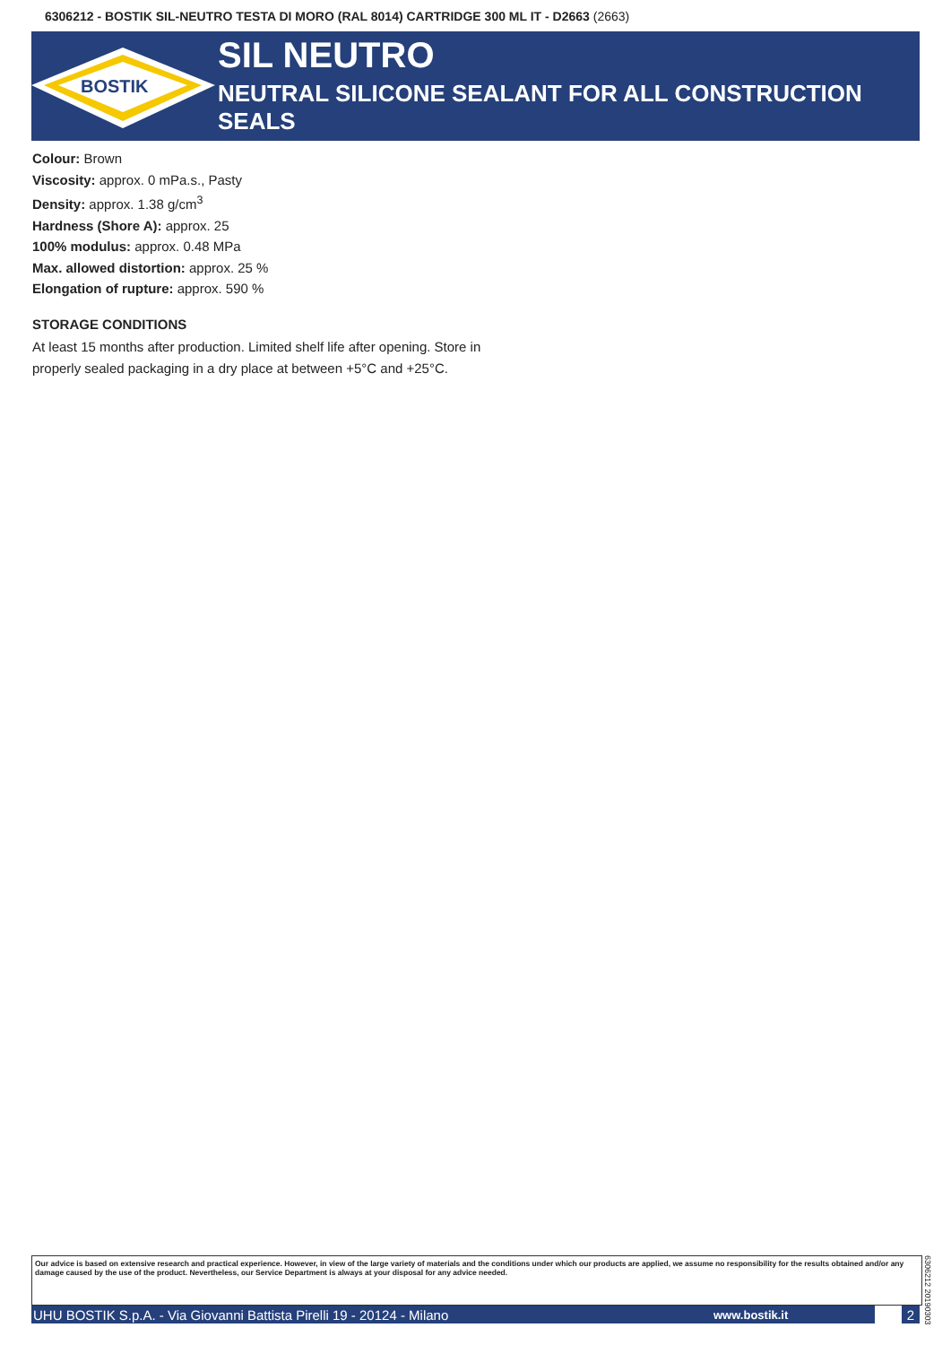6306212 - BOSTIK SIL-NEUTRO TESTA DI MORO (RAL 8014) CARTRIDGE 300 ML IT - D2663 (2663)
BOSTIK
SIL NEUTRO
NEUTRAL SILICONE SEALANT FOR ALL CONSTRUCTION SEALS
Colour: Brown
Viscosity: approx. 0 mPa.s., Pasty
Density: approx. 1.38 g/cm<sup>3</sup>
Hardness (Shore A): approx. 25
100% modulus: approx. 0.48 MPa
Max. allowed distortion: approx. 25 %
Elongation of rupture: approx. 590 %
STORAGE CONDITIONS
At least 15 months after production. Limited shelf life after opening. Store in
properly sealed packaging in a dry place at between +5°C and +25°C.
Our advice is based on extensive research and practical experience. However, in view of the large variety of materials and the conditions under which our products are applied, we assume no responsibility for the results obtained and/or any damage caused by the use of the product. Nevertheless, our Service Department is always at your disposal for any advice needed.
6306212 20190303
UHU BOSTIK S.p.A. - Via Giovanni Battista Pirelli 19 - 20124 - Milano www.bostik.it 2